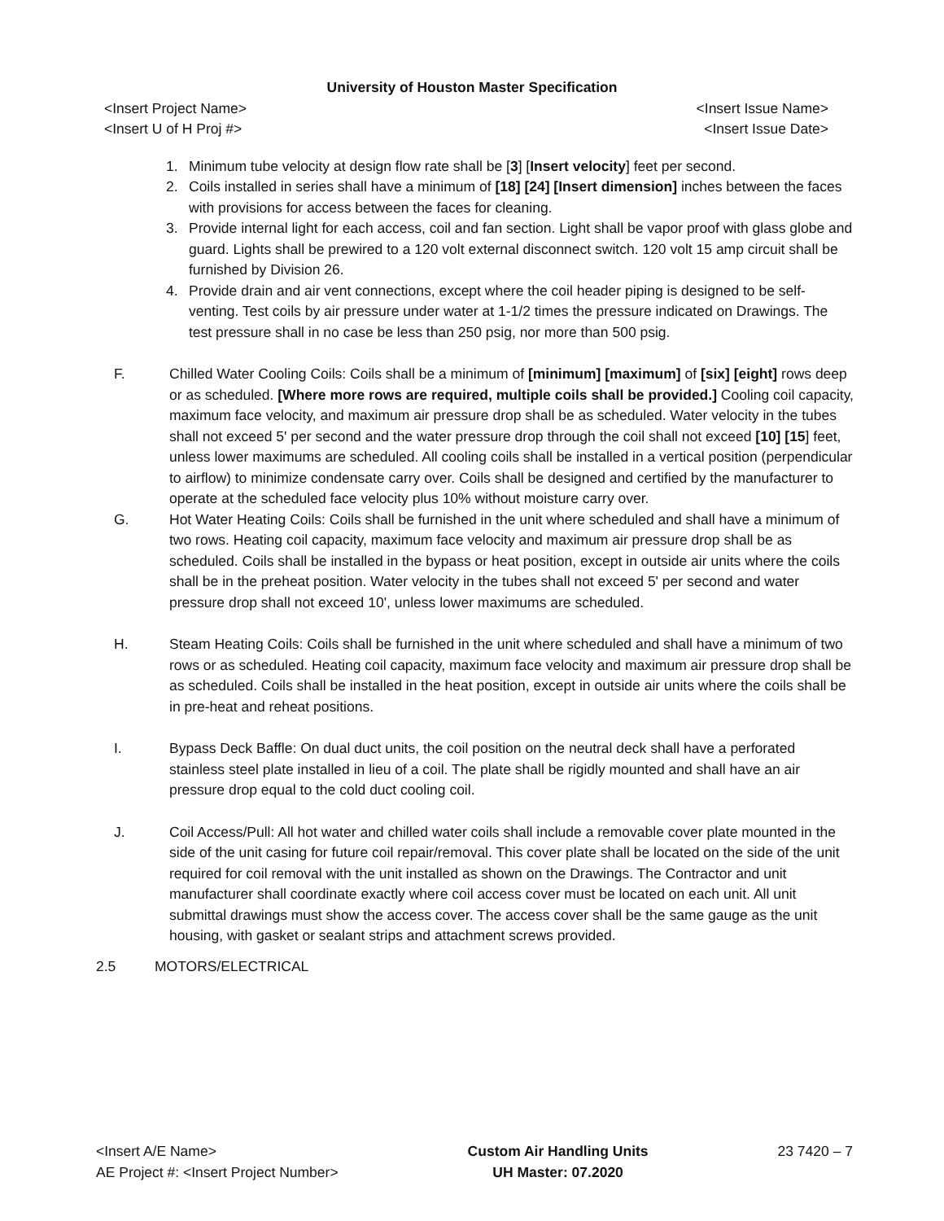University of Houston Master Specification
<Insert Project Name> <Insert Issue Name>
<Insert U of H Proj #> <Insert Issue Date>
1. Minimum tube velocity at design flow rate shall be [3] [Insert velocity] feet per second.
2. Coils installed in series shall have a minimum of [18] [24] [Insert dimension] inches between the faces with provisions for access between the faces for cleaning.
3. Provide internal light for each access, coil and fan section. Light shall be vapor proof with glass globe and guard. Lights shall be prewired to a 120 volt external disconnect switch. 120 volt 15 amp circuit shall be furnished by Division 26.
4. Provide drain and air vent connections, except where the coil header piping is designed to be self-venting. Test coils by air pressure under water at 1-1/2 times the pressure indicated on Drawings. The test pressure shall in no case be less than 250 psig, nor more than 500 psig.
F. Chilled Water Cooling Coils: Coils shall be a minimum of [minimum] [maximum] of [six] [eight] rows deep or as scheduled. [Where more rows are required, multiple coils shall be provided.] Cooling coil capacity, maximum face velocity, and maximum air pressure drop shall be as scheduled. Water velocity in the tubes shall not exceed 5' per second and the water pressure drop through the coil shall not exceed [10] [15] feet, unless lower maximums are scheduled. All cooling coils shall be installed in a vertical position (perpendicular to airflow) to minimize condensate carry over. Coils shall be designed and certified by the manufacturer to operate at the scheduled face velocity plus 10% without moisture carry over.
G. Hot Water Heating Coils: Coils shall be furnished in the unit where scheduled and shall have a minimum of two rows. Heating coil capacity, maximum face velocity and maximum air pressure drop shall be as scheduled. Coils shall be installed in the bypass or heat position, except in outside air units where the coils shall be in the preheat position. Water velocity in the tubes shall not exceed 5' per second and water pressure drop shall not exceed 10', unless lower maximums are scheduled.
H. Steam Heating Coils: Coils shall be furnished in the unit where scheduled and shall have a minimum of two rows or as scheduled. Heating coil capacity, maximum face velocity and maximum air pressure drop shall be as scheduled. Coils shall be installed in the heat position, except in outside air units where the coils shall be in pre-heat and reheat positions.
I. Bypass Deck Baffle: On dual duct units, the coil position on the neutral deck shall have a perforated stainless steel plate installed in lieu of a coil. The plate shall be rigidly mounted and shall have an air pressure drop equal to the cold duct cooling coil.
J. Coil Access/Pull: All hot water and chilled water coils shall include a removable cover plate mounted in the side of the unit casing for future coil repair/removal. This cover plate shall be located on the side of the unit required for coil removal with the unit installed as shown on the Drawings. The Contractor and unit manufacturer shall coordinate exactly where coil access cover must be located on each unit. All unit submittal drawings must show the access cover. The access cover shall be the same gauge as the unit housing, with gasket or sealant strips and attachment screws provided.
2.5 MOTORS/ELECTRICAL
<Insert A/E Name>
AE Project #: <Insert Project Number>
Custom Air Handling Units
UH Master: 07.2020
23 7420 – 7